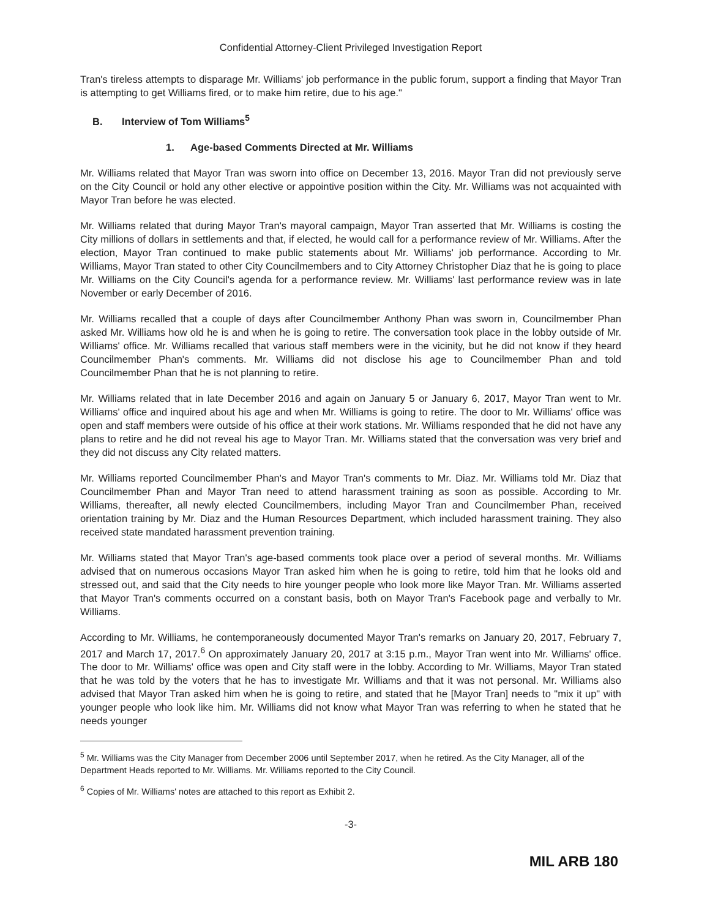Confidential Attorney-Client Privileged Investigation Report
Tran's tireless attempts to disparage Mr. Williams' job performance in the public forum, support a finding that Mayor Tran is attempting to get Williams fired, or to make him retire, due to his age."
B. Interview of Tom Williams<sup>5</sup>
1. Age-based Comments Directed at Mr. Williams
Mr. Williams related that Mayor Tran was sworn into office on December 13, 2016. Mayor Tran did not previously serve on the City Council or hold any other elective or appointive position within the City. Mr. Williams was not acquainted with Mayor Tran before he was elected.
Mr. Williams related that during Mayor Tran's mayoral campaign, Mayor Tran asserted that Mr. Williams is costing the City millions of dollars in settlements and that, if elected, he would call for a performance review of Mr. Williams. After the election, Mayor Tran continued to make public statements about Mr. Williams' job performance. According to Mr. Williams, Mayor Tran stated to other City Councilmembers and to City Attorney Christopher Diaz that he is going to place Mr. Williams on the City Council's agenda for a performance review. Mr. Williams' last performance review was in late November or early December of 2016.
Mr. Williams recalled that a couple of days after Councilmember Anthony Phan was sworn in, Councilmember Phan asked Mr. Williams how old he is and when he is going to retire. The conversation took place in the lobby outside of Mr. Williams' office. Mr. Williams recalled that various staff members were in the vicinity, but he did not know if they heard Councilmember Phan's comments. Mr. Williams did not disclose his age to Councilmember Phan and told Councilmember Phan that he is not planning to retire.
Mr. Williams related that in late December 2016 and again on January 5 or January 6, 2017, Mayor Tran went to Mr. Williams' office and inquired about his age and when Mr. Williams is going to retire. The door to Mr. Williams' office was open and staff members were outside of his office at their work stations. Mr. Williams responded that he did not have any plans to retire and he did not reveal his age to Mayor Tran. Mr. Williams stated that the conversation was very brief and they did not discuss any City related matters.
Mr. Williams reported Councilmember Phan's and Mayor Tran's comments to Mr. Diaz. Mr. Williams told Mr. Diaz that Councilmember Phan and Mayor Tran need to attend harassment training as soon as possible. According to Mr. Williams, thereafter, all newly elected Councilmembers, including Mayor Tran and Councilmember Phan, received orientation training by Mr. Diaz and the Human Resources Department, which included harassment training. They also received state mandated harassment prevention training.
Mr. Williams stated that Mayor Tran's age-based comments took place over a period of several months. Mr. Williams advised that on numerous occasions Mayor Tran asked him when he is going to retire, told him that he looks old and stressed out, and said that the City needs to hire younger people who look more like Mayor Tran. Mr. Williams asserted that Mayor Tran's comments occurred on a constant basis, both on Mayor Tran's Facebook page and verbally to Mr. Williams.
According to Mr. Williams, he contemporaneously documented Mayor Tran's remarks on January 20, 2017, February 7, 2017 and March 17, 2017.<sup>6</sup> On approximately January 20, 2017 at 3:15 p.m., Mayor Tran went into Mr. Williams' office. The door to Mr. Williams' office was open and City staff were in the lobby. According to Mr. Williams, Mayor Tran stated that he was told by the voters that he has to investigate Mr. Williams and that it was not personal. Mr. Williams also advised that Mayor Tran asked him when he is going to retire, and stated that he [Mayor Tran] needs to "mix it up" with younger people who look like him. Mr. Williams did not know what Mayor Tran was referring to when he stated that he needs younger
<sup>5</sup> Mr. Williams was the City Manager from December 2006 until September 2017, when he retired. As the City Manager, all of the Department Heads reported to Mr. Williams. Mr. Williams reported to the City Council.
<sup>6</sup> Copies of Mr. Williams' notes are attached to this report as Exhibit 2.
-3-
MIL ARB 180